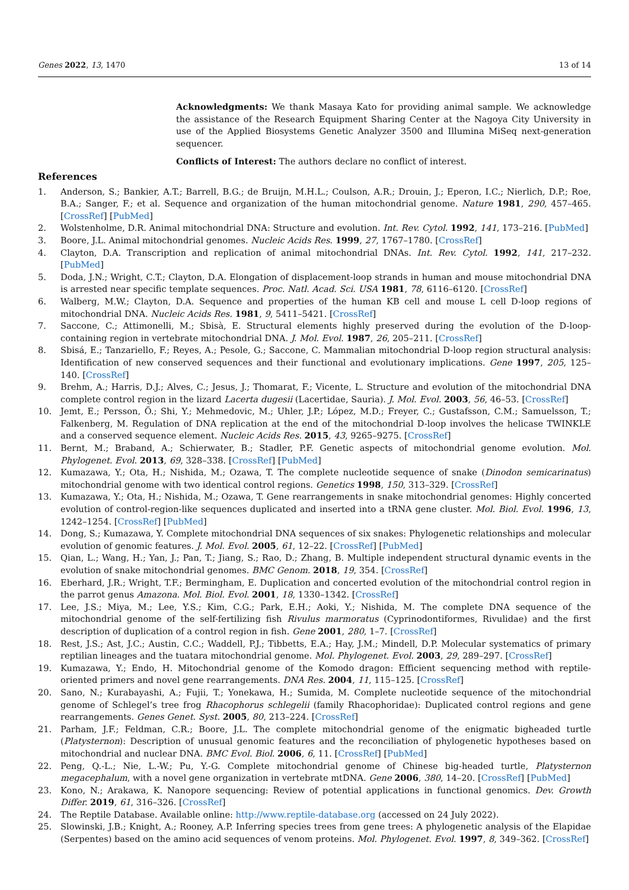Genes 2022, 13, 1470 13 of 14
Acknowledgments: We thank Masaya Kato for providing animal sample. We acknowledge the assistance of the Research Equipment Sharing Center at the Nagoya City University in use of the Applied Biosystems Genetic Analyzer 3500 and Illumina MiSeq next-generation sequencer.
Conflicts of Interest: The authors declare no conflict of interest.
References
1. Anderson, S.; Bankier, A.T.; Barrell, B.G.; de Bruijn, M.H.L.; Coulson, A.R.; Drouin, J.; Eperon, I.C.; Nierlich, D.P.; Roe, B.A.; Sanger, F.; et al. Sequence and organization of the human mitochondrial genome. Nature 1981, 290, 457–465. [CrossRef] [PubMed]
2. Wolstenholme, D.R. Animal mitochondrial DNA: Structure and evolution. Int. Rev. Cytol. 1992, 141, 173–216. [PubMed]
3. Boore, J.L. Animal mitochondrial genomes. Nucleic Acids Res. 1999, 27, 1767–1780. [CrossRef]
4. Clayton, D.A. Transcription and replication of animal mitochondrial DNAs. Int. Rev. Cytol. 1992, 141, 217–232. [PubMed]
5. Doda, J.N.; Wright, C.T.; Clayton, D.A. Elongation of displacement-loop strands in human and mouse mitochondrial DNA is arrested near specific template sequences. Proc. Natl. Acad. Sci. USA 1981, 78, 6116–6120. [CrossRef]
6. Walberg, M.W.; Clayton, D.A. Sequence and properties of the human KB cell and mouse L cell D-loop regions of mitochondrial DNA. Nucleic Acids Res. 1981, 9, 5411–5421. [CrossRef]
7. Saccone, C.; Attimonelli, M.; Sbisà, E. Structural elements highly preserved during the evolution of the D-loop-containing region in vertebrate mitochondrial DNA. J. Mol. Evol. 1987, 26, 205–211. [CrossRef]
8. Sbisá, E.; Tanzariello, F.; Reyes, A.; Pesole, G.; Saccone, C. Mammalian mitochondrial D-loop region structural analysis: Identification of new conserved sequences and their functional and evolutionary implications. Gene 1997, 205, 125–140. [CrossRef]
9. Brehm, A.; Harris, D.J.; Alves, C.; Jesus, J.; Thomarat, F.; Vicente, L. Structure and evolution of the mitochondrial DNA complete control region in the lizard Lacerta dugesii (Lacertidae, Sauria). J. Mol. Evol. 2003, 56, 46–53. [CrossRef]
10. Jemt, E.; Persson, Ö.; Shi, Y.; Mehmedovic, M.; Uhler, J.P.; López, M.D.; Freyer, C.; Gustafsson, C.M.; Samuelsson, T.; Falkenberg, M. Regulation of DNA replication at the end of the mitochondrial D-loop involves the helicase TWINKLE and a conserved sequence element. Nucleic Acids Res. 2015, 43, 9265–9275. [CrossRef]
11. Bernt, M.; Braband, A.; Schierwater, B.; Stadler, P.F. Genetic aspects of mitochondrial genome evolution. Mol. Phylogenet. Evol. 2013, 69, 328–338. [CrossRef] [PubMed]
12. Kumazawa, Y.; Ota, H.; Nishida, M.; Ozawa, T. The complete nucleotide sequence of snake (Dinodon semicarinatus) mitochondrial genome with two identical control regions. Genetics 1998, 150, 313–329. [CrossRef]
13. Kumazawa, Y.; Ota, H.; Nishida, M.; Ozawa, T. Gene rearrangements in snake mitochondrial genomes: Highly concerted evolution of control-region-like sequences duplicated and inserted into a tRNA gene cluster. Mol. Biol. Evol. 1996, 13, 1242–1254. [CrossRef] [PubMed]
14. Dong, S.; Kumazawa, Y. Complete mitochondrial DNA sequences of six snakes: Phylogenetic relationships and molecular evolution of genomic features. J. Mol. Evol. 2005, 61, 12–22. [CrossRef] [PubMed]
15. Qian, L.; Wang, H.; Yan, J.; Pan, T.; Jiang, S.; Rao, D.; Zhang, B. Multiple independent structural dynamic events in the evolution of snake mitochondrial genomes. BMC Genom. 2018, 19, 354. [CrossRef]
16. Eberhard, J.R.; Wright, T.F.; Bermingham, E. Duplication and concerted evolution of the mitochondrial control region in the parrot genus Amazona. Mol. Biol. Evol. 2001, 18, 1330–1342. [CrossRef]
17. Lee, J.S.; Miya, M.; Lee, Y.S.; Kim, C.G.; Park, E.H.; Aoki, Y.; Nishida, M. The complete DNA sequence of the mitochondrial genome of the self-fertilizing fish Rivulus marmoratus (Cyprinodontiformes, Rivulidae) and the first description of duplication of a control region in fish. Gene 2001, 280, 1–7. [CrossRef]
18. Rest, J.S.; Ast, J.C.; Austin, C.C.; Waddell, P.J.; Tibbetts, E.A.; Hay, J.M.; Mindell, D.P. Molecular systematics of primary reptilian lineages and the tuatara mitochondrial genome. Mol. Phylogenet. Evol. 2003, 29, 289–297. [CrossRef]
19. Kumazawa, Y.; Endo, H. Mitochondrial genome of the Komodo dragon: Efficient sequencing method with reptile-oriented primers and novel gene rearrangements. DNA Res. 2004, 11, 115–125. [CrossRef]
20. Sano, N.; Kurabayashi, A.; Fujii, T.; Yonekawa, H.; Sumida, M. Complete nucleotide sequence of the mitochondrial genome of Schlegel’s tree frog Rhacophorus schlegelii (family Rhacophoridae): Duplicated control regions and gene rearrangements. Genes Genet. Syst. 2005, 80, 213–224. [CrossRef]
21. Parham, J.F.; Feldman, C.R.; Boore, J.L. The complete mitochondrial genome of the enigmatic bigheaded turtle (Platysternon): Description of unusual genomic features and the reconciliation of phylogenetic hypotheses based on mitochondrial and nuclear DNA. BMC Evol. Biol. 2006, 6, 11. [CrossRef] [PubMed]
22. Peng, Q.-L.; Nie, L.-W.; Pu, Y.-G. Complete mitochondrial genome of Chinese big-headed turtle, Platysternon megacephalum, with a novel gene organization in vertebrate mtDNA. Gene 2006, 380, 14–20. [CrossRef] [PubMed]
23. Kono, N.; Arakawa, K. Nanopore sequencing: Review of potential applications in functional genomics. Dev. Growth Differ. 2019, 61, 316–326. [CrossRef]
24. The Reptile Database. Available online: http://www.reptile-database.org (accessed on 24 July 2022).
25. Slowinski, J.B.; Knight, A.; Rooney, A.P. Inferring species trees from gene trees: A phylogenetic analysis of the Elapidae (Serpentes) based on the amino acid sequences of venom proteins. Mol. Phylogenet. Evol. 1997, 8, 349–362. [CrossRef]